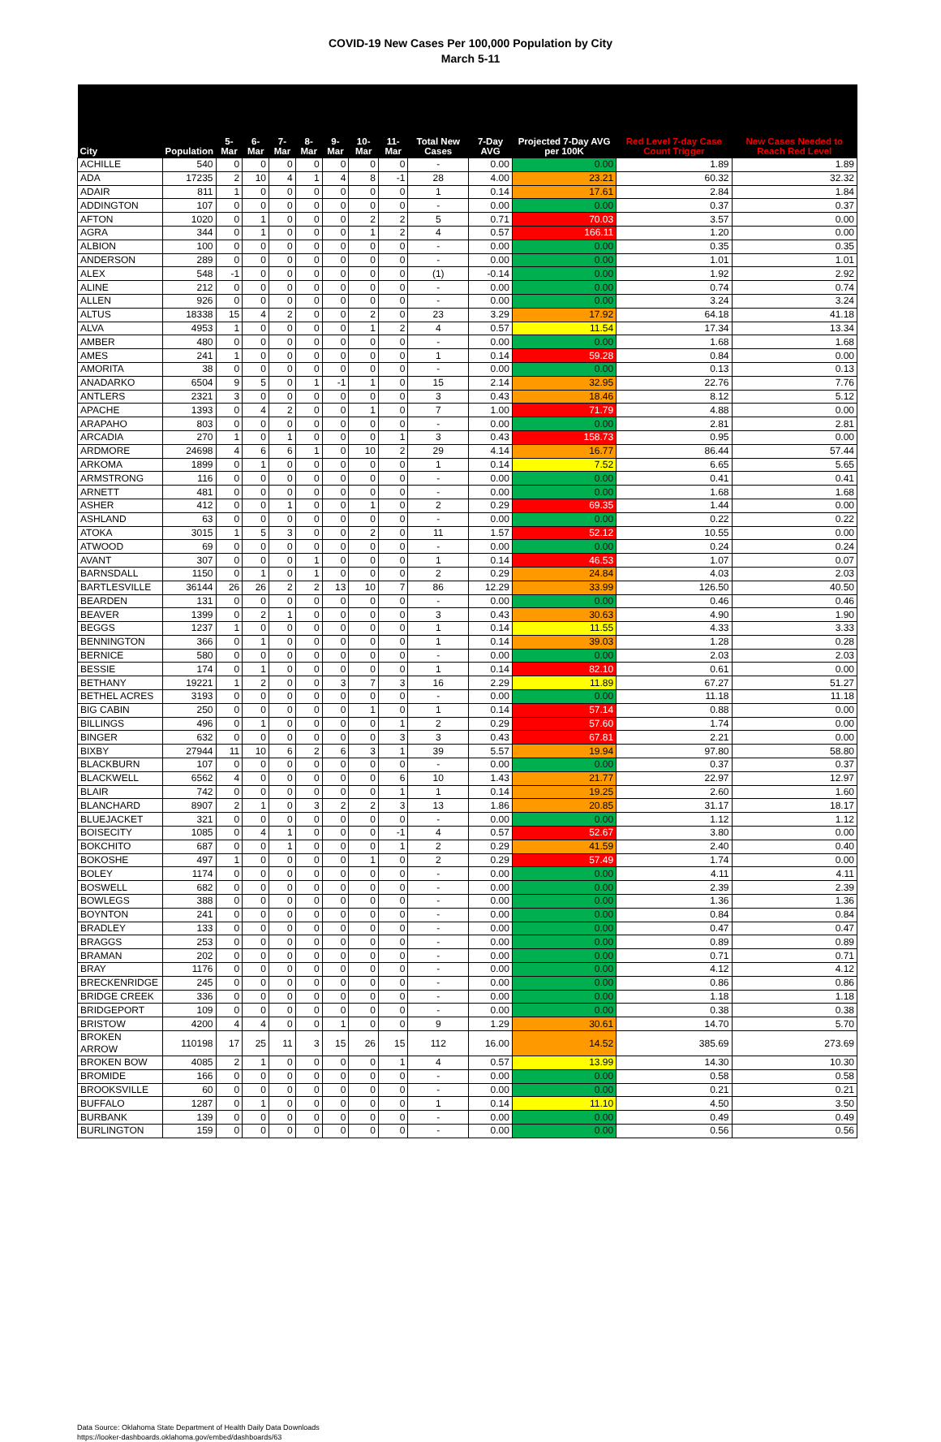COVID-19 New Cases Per 100,000 Population by City
March 5-11
| City | Population | 5-Mar | 6-Mar | 7-Mar | 8-Mar | 9-Mar | 10-Mar | 11-Mar | Total New Cases | 7-Day AVG | Projected 7-Day AVG per 100K | Red Level 7-day Case Count Trigger | New Cases Needed to Reach Red Level |
| --- | --- | --- | --- | --- | --- | --- | --- | --- | --- | --- | --- | --- | --- |
| ACHILLE | 540 | 0 | 0 | 0 | 0 | 0 | 0 | 0 | - | 0.00 | 0.00 | 1.89 | 1.89 |
| ADA | 17235 | 2 | 10 | 4 | 1 | 4 | 8 | -1 | 28 | 4.00 | 23.21 | 60.32 | 32.32 |
| ADAIR | 811 | 1 | 0 | 0 | 0 | 0 | 0 | 0 | 1 | 0.14 | 17.61 | 2.84 | 1.84 |
| ADDINGTON | 107 | 0 | 0 | 0 | 0 | 0 | 0 | 0 | - | 0.00 | 0.00 | 0.37 | 0.37 |
| AFTON | 1020 | 0 | 1 | 0 | 0 | 0 | 2 | 2 | 5 | 0.71 | 70.03 | 3.57 | 0.00 |
| AGRA | 344 | 0 | 1 | 0 | 0 | 0 | 1 | 2 | 4 | 0.57 | 166.11 | 1.20 | 0.00 |
| ALBION | 100 | 0 | 0 | 0 | 0 | 0 | 0 | 0 | - | 0.00 | 0.00 | 0.35 | 0.35 |
| ANDERSON | 289 | 0 | 0 | 0 | 0 | 0 | 0 | 0 | - | 0.00 | 0.00 | 1.01 | 1.01 |
| ALEX | 548 | -1 | 0 | 0 | 0 | 0 | 0 | 0 | (1) | -0.14 | 0.00 | 1.92 | 2.92 |
| ALINE | 212 | 0 | 0 | 0 | 0 | 0 | 0 | 0 | - | 0.00 | 0.00 | 0.74 | 0.74 |
| ALLEN | 926 | 0 | 0 | 0 | 0 | 0 | 0 | 0 | - | 0.00 | 0.00 | 3.24 | 3.24 |
| ALTUS | 18338 | 15 | 4 | 2 | 0 | 0 | 2 | 0 | 23 | 3.29 | 17.92 | 64.18 | 41.18 |
| ALVA | 4953 | 1 | 0 | 0 | 0 | 0 | 1 | 2 | 4 | 0.57 | 11.54 | 17.34 | 13.34 |
| AMBER | 480 | 0 | 0 | 0 | 0 | 0 | 0 | 0 | - | 0.00 | 0.00 | 1.68 | 1.68 |
| AMES | 241 | 1 | 0 | 0 | 0 | 0 | 0 | 0 | 1 | 0.14 | 59.28 | 0.84 | 0.00 |
| AMORITA | 38 | 0 | 0 | 0 | 0 | 0 | 0 | 0 | - | 0.00 | 0.00 | 0.13 | 0.13 |
| ANADARKO | 6504 | 9 | 5 | 0 | 1 | -1 | 1 | 0 | 15 | 2.14 | 32.95 | 22.76 | 7.76 |
| ANTLERS | 2321 | 3 | 0 | 0 | 0 | 0 | 0 | 0 | 3 | 0.43 | 18.46 | 8.12 | 5.12 |
| APACHE | 1393 | 0 | 4 | 2 | 0 | 0 | 1 | 0 | 7 | 1.00 | 71.79 | 4.88 | 0.00 |
| ARAPAHO | 803 | 0 | 0 | 0 | 0 | 0 | 0 | 0 | - | 0.00 | 0.00 | 2.81 | 2.81 |
| ARCADIA | 270 | 1 | 0 | 1 | 0 | 0 | 0 | 1 | 3 | 0.43 | 158.73 | 0.95 | 0.00 |
| ARDMORE | 24698 | 4 | 6 | 6 | 1 | 0 | 10 | 2 | 29 | 4.14 | 16.77 | 86.44 | 57.44 |
| ARKOMA | 1899 | 0 | 1 | 0 | 0 | 0 | 0 | 0 | 1 | 0.14 | 7.52 | 6.65 | 5.65 |
| ARMSTRONG | 116 | 0 | 0 | 0 | 0 | 0 | 0 | 0 | - | 0.00 | 0.00 | 0.41 | 0.41 |
| ARNETT | 481 | 0 | 0 | 0 | 0 | 0 | 0 | 0 | - | 0.00 | 0.00 | 1.68 | 1.68 |
| ASHER | 412 | 0 | 0 | 1 | 0 | 0 | 1 | 0 | 2 | 0.29 | 69.35 | 1.44 | 0.00 |
| ASHLAND | 63 | 0 | 0 | 0 | 0 | 0 | 0 | 0 | - | 0.00 | 0.00 | 0.22 | 0.22 |
| ATOKA | 3015 | 1 | 5 | 3 | 0 | 0 | 2 | 0 | 11 | 1.57 | 52.12 | 10.55 | 0.00 |
| ATWOOD | 69 | 0 | 0 | 0 | 0 | 0 | 0 | 0 | - | 0.00 | 0.00 | 0.24 | 0.24 |
| AVANT | 307 | 0 | 0 | 0 | 1 | 0 | 0 | 0 | 1 | 0.14 | 46.53 | 1.07 | 0.07 |
| BARNSDALL | 1150 | 0 | 1 | 0 | 1 | 0 | 0 | 0 | 2 | 0.29 | 24.84 | 4.03 | 2.03 |
| BARTLESVILLE | 36144 | 26 | 26 | 2 | 2 | 13 | 10 | 7 | 86 | 12.29 | 33.99 | 126.50 | 40.50 |
| BEARDEN | 131 | 0 | 0 | 0 | 0 | 0 | 0 | 0 | - | 0.00 | 0.00 | 0.46 | 0.46 |
| BEAVER | 1399 | 0 | 2 | 1 | 0 | 0 | 0 | 0 | 3 | 0.43 | 30.63 | 4.90 | 1.90 |
| BEGGS | 1237 | 1 | 0 | 0 | 0 | 0 | 0 | 0 | 1 | 0.14 | 11.55 | 4.33 | 3.33 |
| BENNINGTON | 366 | 0 | 1 | 0 | 0 | 0 | 0 | 0 | 1 | 0.14 | 39.03 | 1.28 | 0.28 |
| BERNICE | 580 | 0 | 0 | 0 | 0 | 0 | 0 | 0 | - | 0.00 | 0.00 | 2.03 | 2.03 |
| BESSIE | 174 | 0 | 1 | 0 | 0 | 0 | 0 | 0 | 1 | 0.14 | 82.10 | 0.61 | 0.00 |
| BETHANY | 19221 | 1 | 2 | 0 | 0 | 3 | 7 | 3 | 16 | 2.29 | 11.89 | 67.27 | 51.27 |
| BETHEL ACRES | 3193 | 0 | 0 | 0 | 0 | 0 | 0 | 0 | - | 0.00 | 0.00 | 11.18 | 11.18 |
| BIG CABIN | 250 | 0 | 0 | 0 | 0 | 0 | 1 | 0 | 1 | 0.14 | 57.14 | 0.88 | 0.00 |
| BILLINGS | 496 | 0 | 1 | 0 | 0 | 0 | 0 | 1 | 2 | 0.29 | 57.60 | 1.74 | 0.00 |
| BINGER | 632 | 0 | 0 | 0 | 0 | 0 | 0 | 3 | 3 | 0.43 | 67.81 | 2.21 | 0.00 |
| BIXBY | 27944 | 11 | 10 | 6 | 2 | 6 | 3 | 1 | 39 | 5.57 | 19.94 | 97.80 | 58.80 |
| BLACKBURN | 107 | 0 | 0 | 0 | 0 | 0 | 0 | 0 | - | 0.00 | 0.00 | 0.37 | 0.37 |
| BLACKWELL | 6562 | 4 | 0 | 0 | 0 | 0 | 0 | 6 | 10 | 1.43 | 21.77 | 22.97 | 12.97 |
| BLAIR | 742 | 0 | 0 | 0 | 0 | 0 | 0 | 1 | 1 | 0.14 | 19.25 | 2.60 | 1.60 |
| BLANCHARD | 8907 | 2 | 1 | 0 | 3 | 2 | 2 | 3 | 13 | 1.86 | 20.85 | 31.17 | 18.17 |
| BLUEJACKET | 321 | 0 | 0 | 0 | 0 | 0 | 0 | 0 | - | 0.00 | 0.00 | 1.12 | 1.12 |
| BOISECITY | 1085 | 0 | 4 | 1 | 0 | 0 | 0 | -1 | 4 | 0.57 | 52.67 | 3.80 | 0.00 |
| BOKCHITO | 687 | 0 | 0 | 1 | 0 | 0 | 0 | 1 | 2 | 0.29 | 41.59 | 2.40 | 0.40 |
| BOKOSHE | 497 | 1 | 0 | 0 | 0 | 0 | 1 | 0 | 2 | 0.29 | 57.49 | 1.74 | 0.00 |
| BOLEY | 1174 | 0 | 0 | 0 | 0 | 0 | 0 | 0 | - | 0.00 | 0.00 | 4.11 | 4.11 |
| BOSWELL | 682 | 0 | 0 | 0 | 0 | 0 | 0 | 0 | - | 0.00 | 0.00 | 2.39 | 2.39 |
| BOWLEGS | 388 | 0 | 0 | 0 | 0 | 0 | 0 | 0 | - | 0.00 | 0.00 | 1.36 | 1.36 |
| BOYNTON | 241 | 0 | 0 | 0 | 0 | 0 | 0 | 0 | - | 0.00 | 0.00 | 0.84 | 0.84 |
| BRADLEY | 133 | 0 | 0 | 0 | 0 | 0 | 0 | 0 | - | 0.00 | 0.00 | 0.47 | 0.47 |
| BRAGGS | 253 | 0 | 0 | 0 | 0 | 0 | 0 | 0 | - | 0.00 | 0.00 | 0.89 | 0.89 |
| BRAMAN | 202 | 0 | 0 | 0 | 0 | 0 | 0 | 0 | - | 0.00 | 0.00 | 0.71 | 0.71 |
| BRAY | 1176 | 0 | 0 | 0 | 0 | 0 | 0 | 0 | - | 0.00 | 0.00 | 4.12 | 4.12 |
| BRECKENRIDGE | 245 | 0 | 0 | 0 | 0 | 0 | 0 | 0 | - | 0.00 | 0.00 | 0.86 | 0.86 |
| BRIDGE CREEK | 336 | 0 | 0 | 0 | 0 | 0 | 0 | 0 | - | 0.00 | 0.00 | 1.18 | 1.18 |
| BRIDGEPORT | 109 | 0 | 0 | 0 | 0 | 0 | 0 | 0 | - | 0.00 | 0.00 | 0.38 | 0.38 |
| BRISTOW | 4200 | 4 | 4 | 0 | 0 | 1 | 0 | 0 | 9 | 1.29 | 30.61 | 14.70 | 5.70 |
| BROKEN ARROW | 110198 | 17 | 25 | 11 | 3 | 15 | 26 | 15 | 112 | 16.00 | 14.52 | 385.69 | 273.69 |
| BROKEN BOW | 4085 | 2 | 1 | 0 | 0 | 0 | 0 | 1 | 4 | 0.57 | 13.99 | 14.30 | 10.30 |
| BROMIDE | 166 | 0 | 0 | 0 | 0 | 0 | 0 | 0 | - | 0.00 | 0.00 | 0.58 | 0.58 |
| BROOKSVILLE | 60 | 0 | 0 | 0 | 0 | 0 | 0 | 0 | - | 0.00 | 0.00 | 0.21 | 0.21 |
| BUFFALO | 1287 | 0 | 1 | 0 | 0 | 0 | 0 | 0 | 1 | 0.14 | 11.10 | 4.50 | 3.50 |
| BURBANK | 139 | 0 | 0 | 0 | 0 | 0 | 0 | 0 | - | 0.00 | 0.00 | 0.49 | 0.49 |
| BURLINGTON | 159 | 0 | 0 | 0 | 0 | 0 | 0 | 0 | - | 0.00 | 0.00 | 0.56 | 0.56 |
Data Source: Oklahoma State Department of Health Daily Data Downloads
https://looker-dashboards.oklahoma.gov/embed/dashboards/63